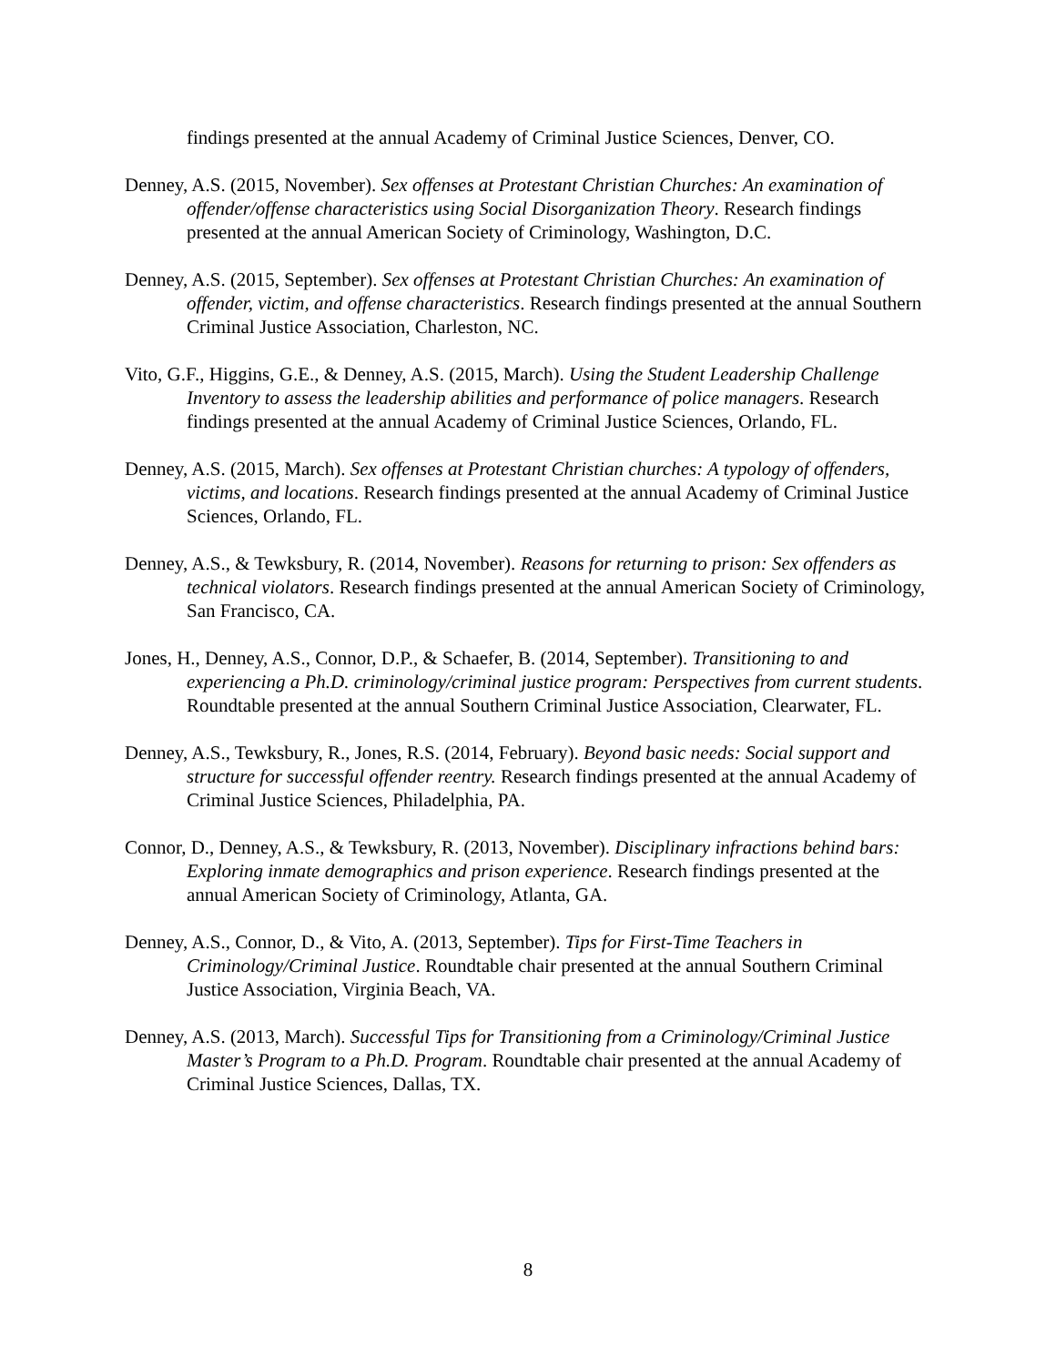findings presented at the annual Academy of Criminal Justice Sciences, Denver, CO.
Denney, A.S. (2015, November). Sex offenses at Protestant Christian Churches: An examination of offender/offense characteristics using Social Disorganization Theory. Research findings presented at the annual American Society of Criminology, Washington, D.C.
Denney, A.S. (2015, September). Sex offenses at Protestant Christian Churches: An examination of offender, victim, and offense characteristics. Research findings presented at the annual Southern Criminal Justice Association, Charleston, NC.
Vito, G.F., Higgins, G.E., & Denney, A.S. (2015, March). Using the Student Leadership Challenge Inventory to assess the leadership abilities and performance of police managers. Research findings presented at the annual Academy of Criminal Justice Sciences, Orlando, FL.
Denney, A.S. (2015, March). Sex offenses at Protestant Christian churches: A typology of offenders, victims, and locations. Research findings presented at the annual Academy of Criminal Justice Sciences, Orlando, FL.
Denney, A.S., & Tewksbury, R. (2014, November). Reasons for returning to prison: Sex offenders as technical violators. Research findings presented at the annual American Society of Criminology, San Francisco, CA.
Jones, H., Denney, A.S., Connor, D.P., & Schaefer, B. (2014, September). Transitioning to and experiencing a Ph.D. criminology/criminal justice program: Perspectives from current students. Roundtable presented at the annual Southern Criminal Justice Association, Clearwater, FL.
Denney, A.S., Tewksbury, R., Jones, R.S. (2014, February). Beyond basic needs: Social support and structure for successful offender reentry. Research findings presented at the annual Academy of Criminal Justice Sciences, Philadelphia, PA.
Connor, D., Denney, A.S., & Tewksbury, R. (2013, November). Disciplinary infractions behind bars: Exploring inmate demographics and prison experience. Research findings presented at the annual American Society of Criminology, Atlanta, GA.
Denney, A.S., Connor, D., & Vito, A. (2013, September). Tips for First-Time Teachers in Criminology/Criminal Justice. Roundtable chair presented at the annual Southern Criminal Justice Association, Virginia Beach, VA.
Denney, A.S. (2013, March). Successful Tips for Transitioning from a Criminology/Criminal Justice Master’s Program to a Ph.D. Program. Roundtable chair presented at the annual Academy of Criminal Justice Sciences, Dallas, TX.
8